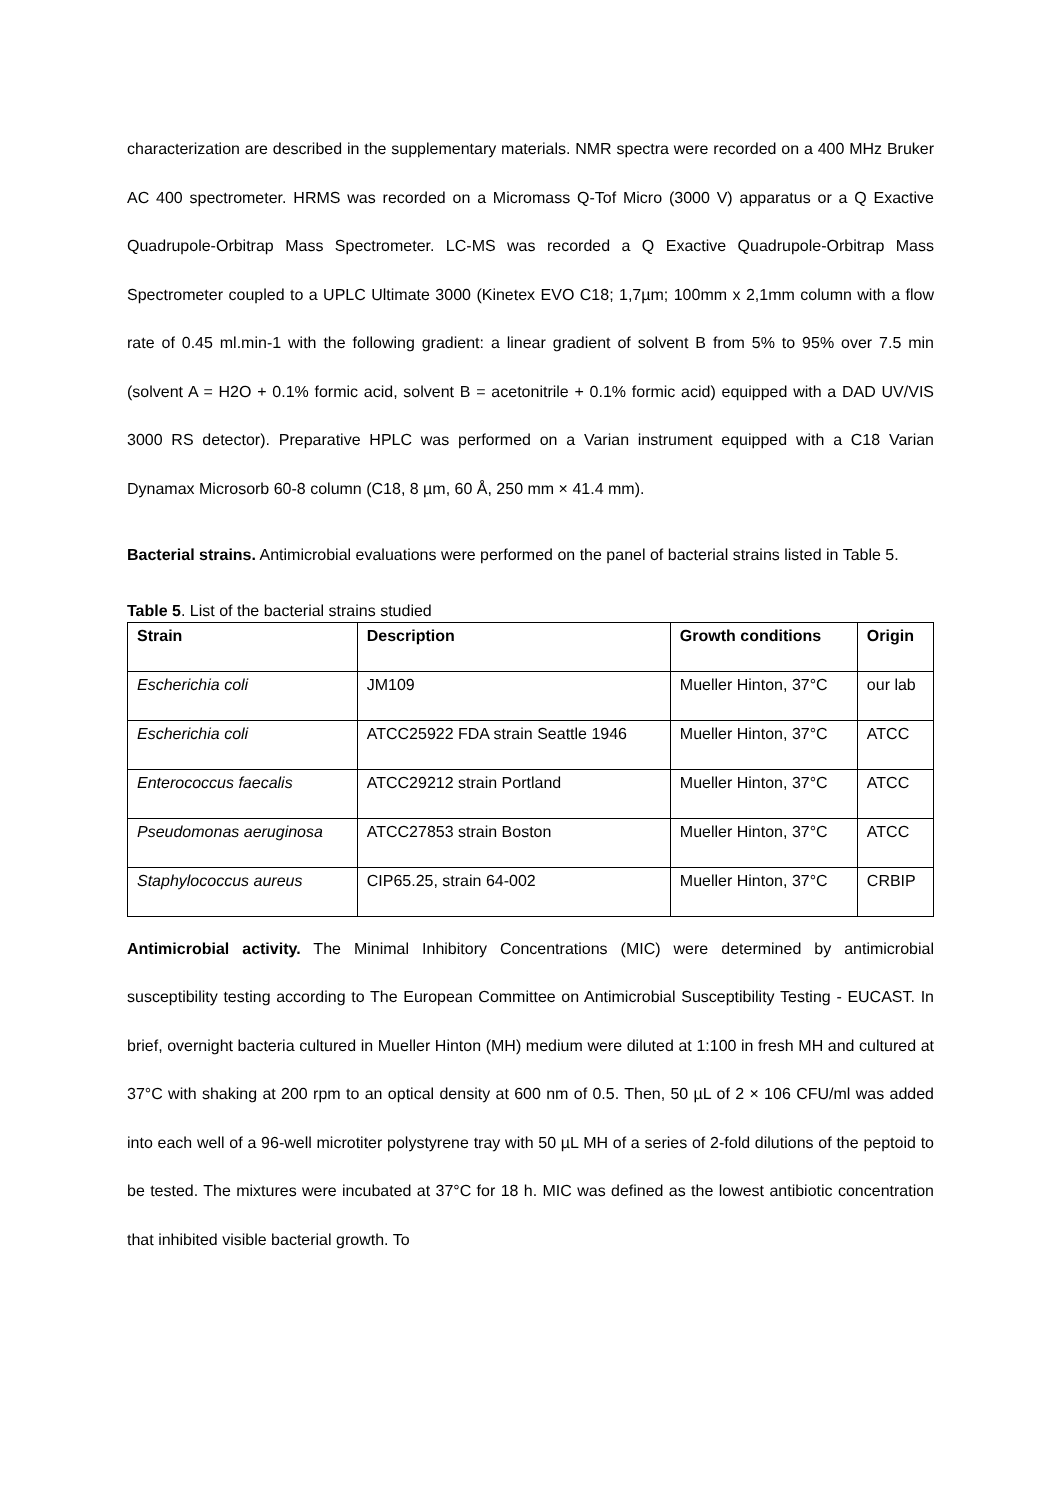characterization are described in the supplementary materials. NMR spectra were recorded on a 400 MHz Bruker AC 400 spectrometer. HRMS was recorded on a Micromass Q-Tof Micro (3000 V) apparatus or a Q Exactive Quadrupole-Orbitrap Mass Spectrometer. LC-MS was recorded a Q Exactive Quadrupole-Orbitrap Mass Spectrometer coupled to a UPLC Ultimate 3000 (Kinetex EVO C18; 1,7µm; 100mm x 2,1mm column with a flow rate of 0.45 ml.min-1 with the following gradient: a linear gradient of solvent B from 5% to 95% over 7.5 min (solvent A = H2O + 0.1% formic acid, solvent B = acetonitrile + 0.1% formic acid) equipped with a DAD UV/VIS 3000 RS detector). Preparative HPLC was performed on a Varian instrument equipped with a C18 Varian Dynamax Microsorb 60-8 column (C18, 8 µm, 60 Å, 250 mm × 41.4 mm).
Bacterial strains. Antimicrobial evaluations were performed on the panel of bacterial strains listed in Table 5.
Table 5. List of the bacterial strains studied
| Strain | Description | Growth conditions | Origin |
| --- | --- | --- | --- |
| Escherichia coli | JM109 | Mueller Hinton, 37°C | our lab |
| Escherichia coli | ATCC25922 FDA strain Seattle 1946 | Mueller Hinton, 37°C | ATCC |
| Enterococcus faecalis | ATCC29212 strain Portland | Mueller Hinton, 37°C | ATCC |
| Pseudomonas aeruginosa | ATCC27853 strain Boston | Mueller Hinton, 37°C | ATCC |
| Staphylococcus aureus | CIP65.25, strain 64-002 | Mueller Hinton, 37°C | CRBIP |
Antimicrobial activity. The Minimal Inhibitory Concentrations (MIC) were determined by antimicrobial susceptibility testing according to The European Committee on Antimicrobial Susceptibility Testing - EUCAST. In brief, overnight bacteria cultured in Mueller Hinton (MH) medium were diluted at 1:100 in fresh MH and cultured at 37°C with shaking at 200 rpm to an optical density at 600 nm of 0.5. Then, 50 µL of 2 × 106 CFU/ml was added into each well of a 96-well microtiter polystyrene tray with 50 µL MH of a series of 2-fold dilutions of the peptoid to be tested. The mixtures were incubated at 37°C for 18 h. MIC was defined as the lowest antibiotic concentration that inhibited visible bacterial growth. To